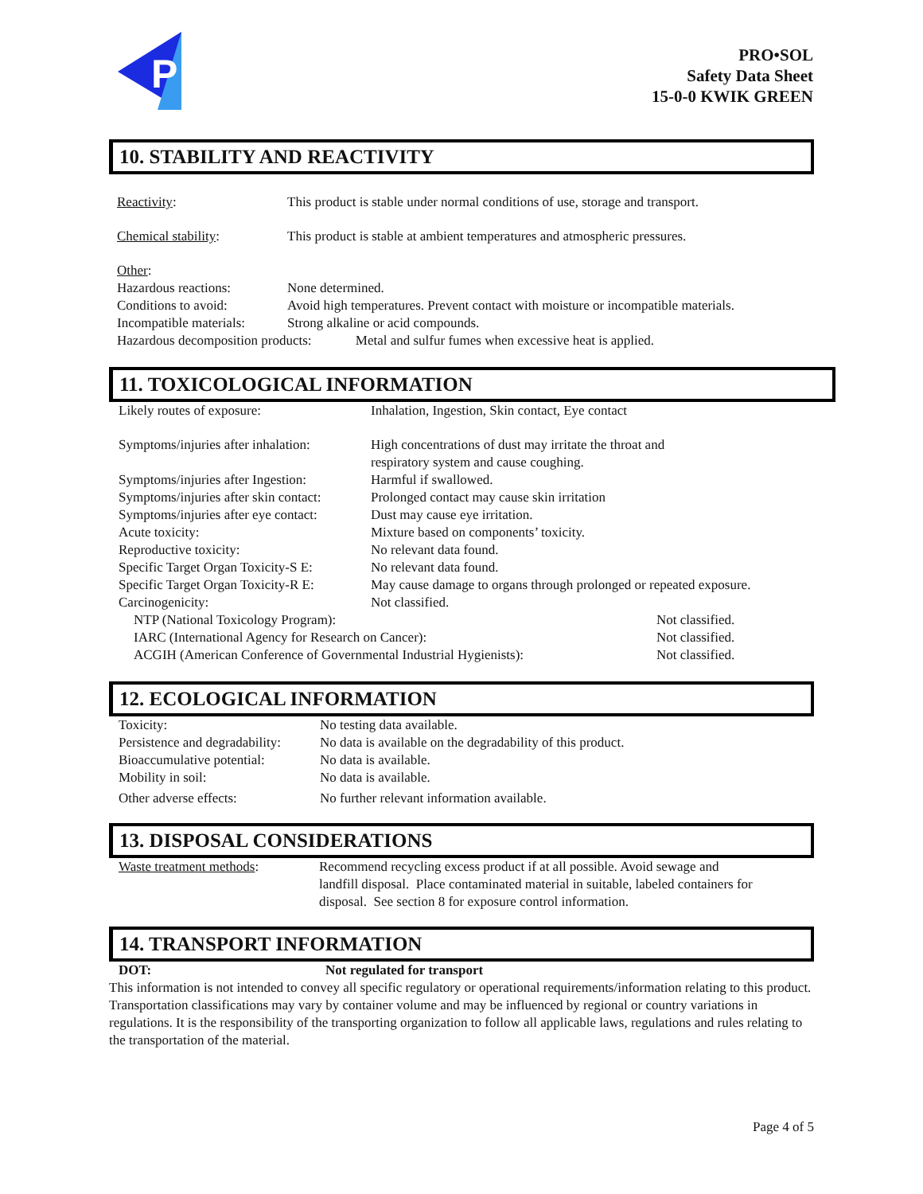P
PRO•SOL
Safety Data Sheet
15-0-0 KWIK GREEN
10. STABILITY AND REACTIVITY
| Reactivity : | This product is stable under normal conditions of use, storage and transport. |
| Chemical stability : | This product is stable at ambient temperatures and atmospheric pressures. |
| Other : | |
| Hazardous reactions: | None determined. |
| Conditions to avoid: | Avoid high temperatures. Prevent contact with moisture or incompatible materials. |
| Incompatible materials: | Strong alkaline or acid compounds. |
| Hazardous decomposition products: Metal and sulfur fumes when excessive heat is applied. | |
11. TOXICOLOGICAL INFORMATION
| Likely routes of exposure: | Inhalation, Ingestion, Skin contact, Eye contact | |
| Symptoms/injuries after inhalation: | High concentrations of dust may irritate the throat and respiratory system and cause coughing. | |
| Symptoms/injuries after Ingestion: | Harmful if swallowed. | |
| Symptoms/injuries after skin contact: | Prolonged contact may cause skin irritation | |
| Symptoms/injuries after eye contact: | Dust may cause eye irritation. | |
| Acute toxicity: | Mixture based on components’ toxicity. | |
| Reproductive toxicity: | No relevant data found. | |
| Specific Target Organ Toxicity-S E: | No relevant data found. | |
| Specific Target Organ Toxicity-R E: | May cause damage to organs through prolonged or repeated exposure. | |
| Carcinogenicity: | Not classified. | |
| NTP (National Toxicology Program): | | Not classified. |
| IARC (International Agency for Research on Cancer): | | Not classified. |
| ACGIH (American Conference of Governmental Industrial Hygienists): | | Not classified. |
12. ECOLOGICAL INFORMATION
| Toxicity: | No testing data available. |
| Persistence and degradability: | No data is available on the degradability of this product. |
| Bioaccumulative potential: | No data is available. |
| Mobility in soil: | No data is available. |
| Other adverse effects: | No further relevant information available. |
13. DISPOSAL CONSIDERATIONS
| Waste treatment methods : | Recommend recycling excess product if at all possible. Avoid sewage and landfill disposal. Place contaminated material in suitable, labeled containers for disposal. See section 8 for exposure control information. |
14. TRANSPORT INFORMATION
| DOT: | Not regulated for transport |
This information is not intended to convey all specific regulatory or operational requirements/information relating to this product. Transportation classifications may vary by container volume and may be influenced by regional or country variations in regulations. It is the responsibility of the transporting organization to follow all applicable laws, regulations and rules relating to the transportation of the material.
Page 4 of 5